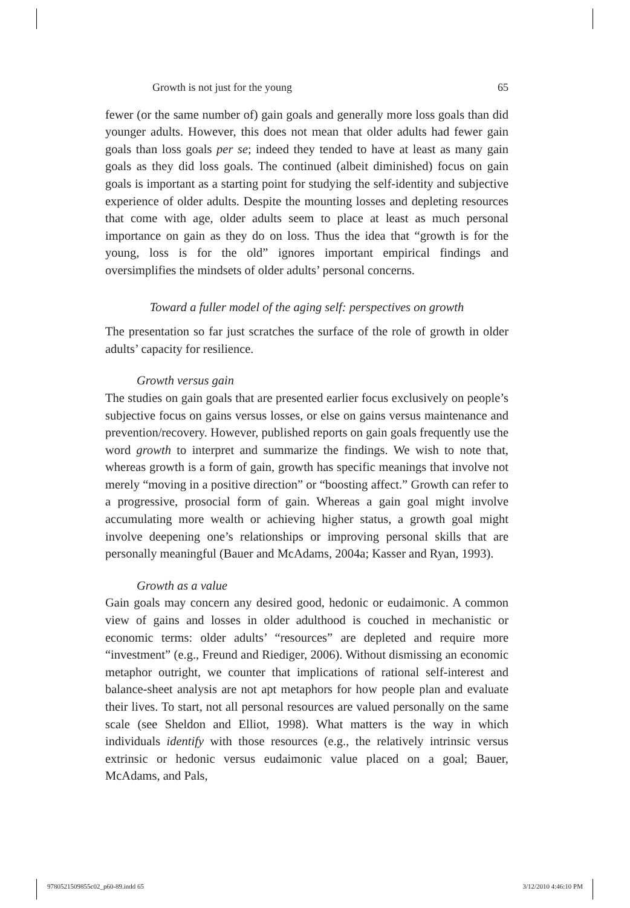Growth is not just for the young 65
fewer (or the same number of) gain goals and generally more loss goals than did younger adults. However, this does not mean that older adults had fewer gain goals than loss goals per se; indeed they tended to have at least as many gain goals as they did loss goals. The continued (albeit diminished) focus on gain goals is important as a starting point for studying the self-identity and subjective experience of older adults. Despite the mounting losses and depleting resources that come with age, older adults seem to place at least as much personal importance on gain as they do on loss. Thus the idea that “growth is for the young, loss is for the old” ignores important empirical findings and oversimplifies the mindsets of older adults’ personal concerns.
Toward a fuller model of the aging self: perspectives on growth
The presentation so far just scratches the surface of the role of growth in older adults’ capacity for resilience.
Growth versus gain
The studies on gain goals that are presented earlier focus exclusively on people’s subjective focus on gains versus losses, or else on gains versus maintenance and prevention/recovery. However, published reports on gain goals frequently use the word growth to interpret and summarize the findings. We wish to note that, whereas growth is a form of gain, growth has specific meanings that involve not merely “moving in a positive direction” or “boosting affect.” Growth can refer to a progressive, prosocial form of gain. Whereas a gain goal might involve accumulating more wealth or achieving higher status, a growth goal might involve deepening one’s relationships or improving personal skills that are personally meaningful (Bauer and McAdams, 2004a; Kasser and Ryan, 1993).
Growth as a value
Gain goals may concern any desired good, hedonic or eudaimonic. A common view of gains and losses in older adulthood is couched in mechanistic or economic terms: older adults’ “resources” are depleted and require more “investment” (e.g., Freund and Riediger, 2006). Without dismissing an economic metaphor outright, we counter that implications of rational self-interest and balance-sheet analysis are not apt metaphors for how people plan and evaluate their lives. To start, not all personal resources are valued personally on the same scale (see Sheldon and Elliot, 1998). What matters is the way in which individuals identify with those resources (e.g., the relatively intrinsic versus extrinsic or hedonic versus eudaimonic value placed on a goal; Bauer, McAdams, and Pals,
9780521509855c02_p60-89.indd 65 3/12/2010 4:46:10 PM